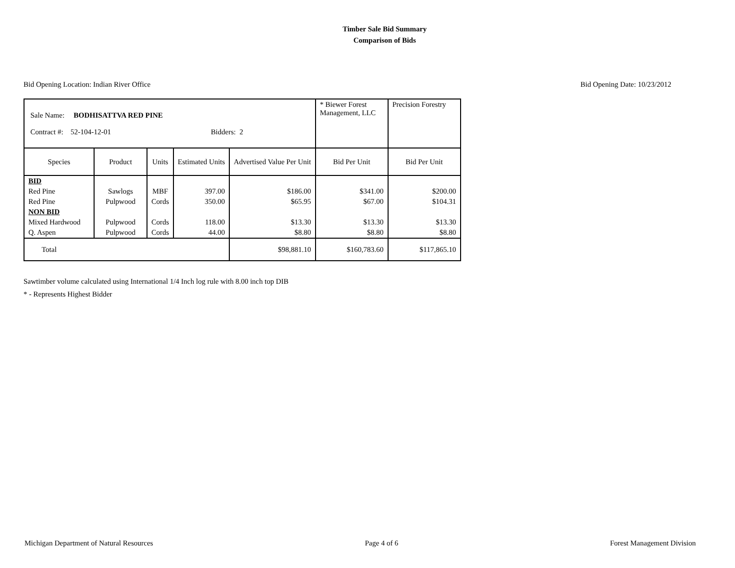Timber Sale Bid Summary
Comparison of Bids
Bid Opening Location: Indian River Office Bid Opening Date: 10/23/2012
| Sale Name: BODHISATTVA RED PINE Contract #: 52-104-12-01 Bidders: 2 | | | | | * Biewer Forest Management, LLC | Precision Forestry |
| Species | Product | Units | Estimated Units | Advertised Value Per Unit | Bid Per Unit | Bid Per Unit |
| BID | | | | | | |
| Red Pine | Sawlogs | MBF | 397.00 | $186.00 | $341.00 | $200.00 |
| Red Pine | Pulpwood | Cords | 350.00 | $65.95 | $67.00 | $104.31 |
| NON BID | | | | | | |
| Mixed Hardwood | Pulpwood | Cords | 118.00 | $13.30 | $13.30 | $13.30 |
| Q. Aspen | Pulpwood | Cords | 44.00 | $8.80 | $8.80 | $8.80 |
| Total | | | | $98,881.10 | $160,783.60 | $117,865.10 |
Sawtimber volume calculated using International 1/4 Inch log rule with 8.00 inch top DIB
* - Represents Highest Bidder
Michigan Department of Natural Resources Page 4 of 6 Forest Management Division